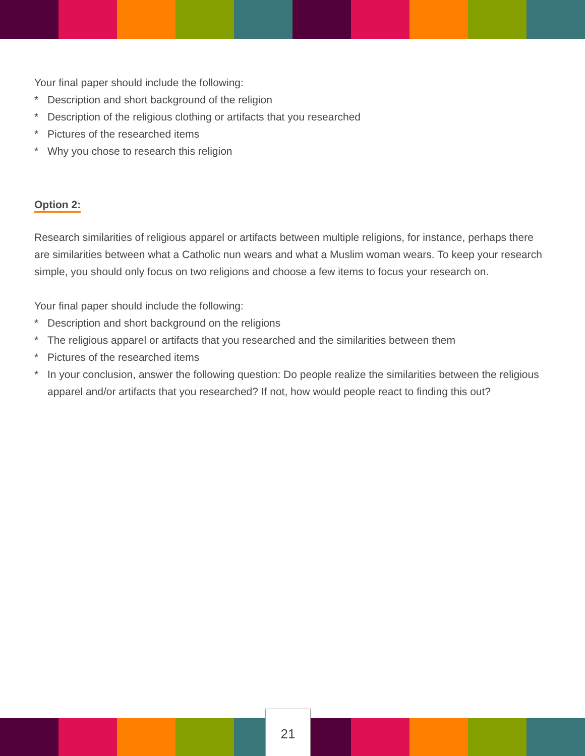Your final paper should include the following:
* Description and short background of the religion
* Description of the religious clothing or artifacts that you researched
* Pictures of the researched items
* Why you chose to research this religion
Option 2:
Research similarities of religious apparel or artifacts between multiple religions, for instance, perhaps there are similarities between what a Catholic nun wears and what a Muslim woman wears. To keep your research simple, you should only focus on two religions and choose a few items to focus your research on.
Your final paper should include the following:
* Description and short background on the religions
* The religious apparel or artifacts that you researched and the similarities between them
* Pictures of the researched items
* In your conclusion, answer the following question: Do people realize the similarities between the religious apparel and/or artifacts that you researched? If not, how would people react to finding this out?
21